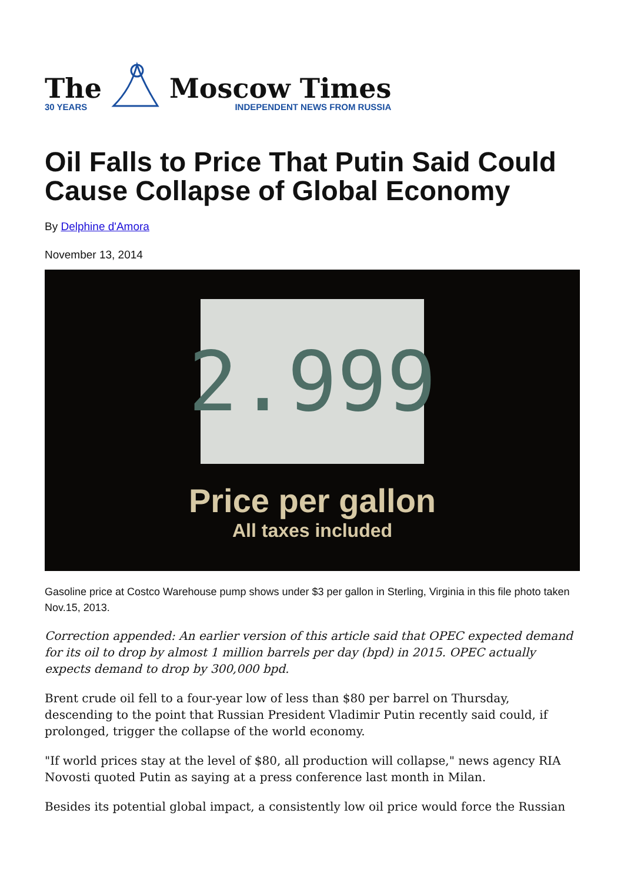The
30 YEARS
Moscow Times
INDEPENDENT NEWS FROM RUSSIA
Oil Falls to Price That Putin Said Could Cause Collapse of Global Economy
By Delphine d'Amora
November 13, 2014
2.999
Price per gallon
All taxes included
Gasoline price at Costco Warehouse pump shows under $3 per gallon in Sterling, Virginia in this file photo taken Nov.15, 2013.
Correction appended: An earlier version of this article said that OPEC expected demand for its oil to drop by almost 1 million barrels per day (bpd) in 2015. OPEC actually expects demand to drop by 300,000 bpd.
Brent crude oil fell to a four-year low of less than $80 per barrel on Thursday, descending to the point that Russian President Vladimir Putin recently said could, if prolonged, trigger the collapse of the world economy.
"If world prices stay at the level of $80, all production will collapse," news agency RIA Novosti quoted Putin as saying at a press conference last month in Milan.
Besides its potential global impact, a consistently low oil price would force the Russian